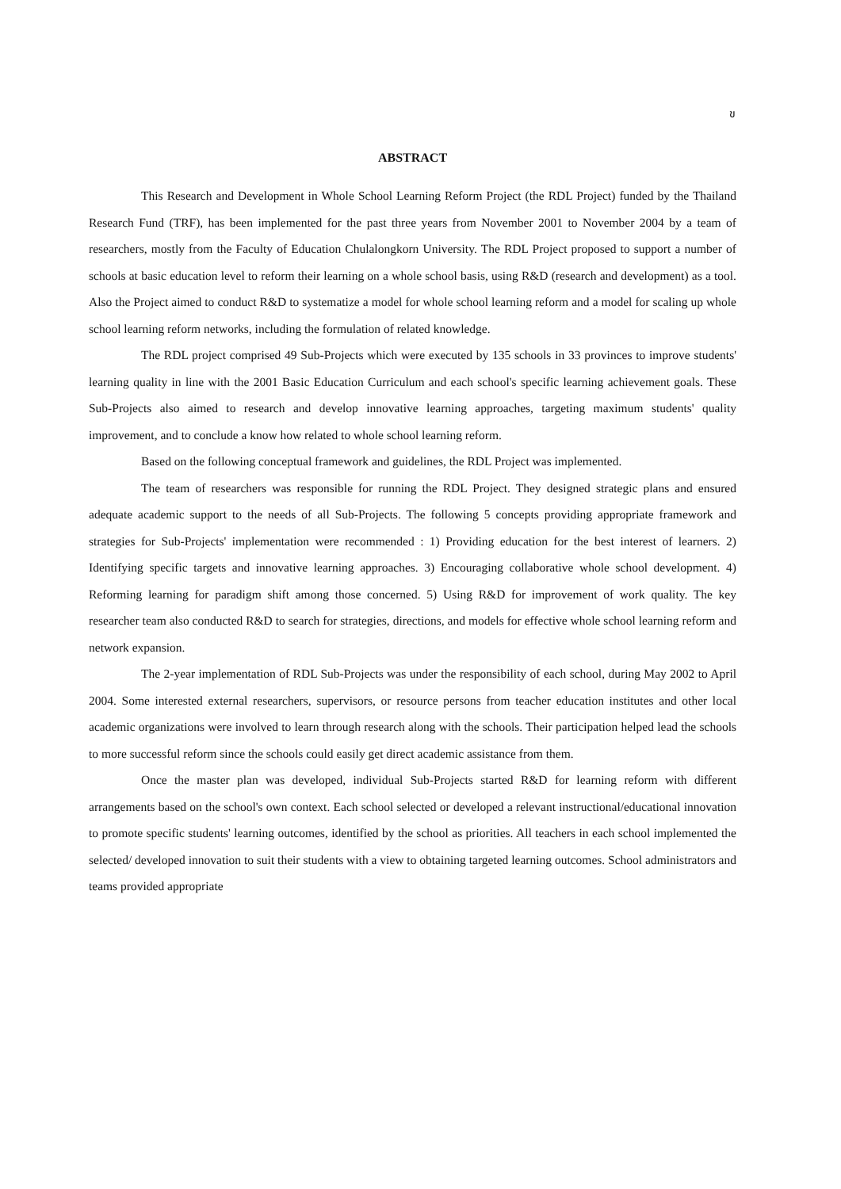ข
ABSTRACT
This Research and Development in Whole School Learning Reform Project (the RDL Project) funded by the Thailand Research Fund (TRF), has been implemented for the past three years from November 2001 to November 2004 by a team of researchers, mostly from the Faculty of Education Chulalongkorn University. The RDL Project proposed to support a number of schools at basic education level to reform their learning on a whole school basis, using R&D (research and development) as a tool. Also the Project aimed to conduct R&D to systematize a model for whole school learning reform and a model for scaling up whole school learning reform networks, including the formulation of related knowledge.
The RDL project comprised 49 Sub-Projects which were executed by 135 schools in 33 provinces to improve students' learning quality in line with the 2001 Basic Education Curriculum and each school's specific learning achievement goals. These Sub-Projects also aimed to research and develop innovative learning approaches, targeting maximum students' quality improvement, and to conclude a know how related to whole school learning reform.
Based on the following conceptual framework and guidelines, the RDL Project was implemented.
The team of researchers was responsible for running the RDL Project. They designed strategic plans and ensured adequate academic support to the needs of all Sub-Projects. The following 5 concepts providing appropriate framework and strategies for Sub-Projects' implementation were recommended : 1) Providing education for the best interest of learners. 2) Identifying specific targets and innovative learning approaches. 3) Encouraging collaborative whole school development. 4) Reforming learning for paradigm shift among those concerned. 5) Using R&D for improvement of work quality. The key researcher team also conducted R&D to search for strategies, directions, and models for effective whole school learning reform and network expansion.
The 2-year implementation of RDL Sub-Projects was under the responsibility of each school, during May 2002 to April 2004. Some interested external researchers, supervisors, or resource persons from teacher education institutes and other local academic organizations were involved to learn through research along with the schools. Their participation helped lead the schools to more successful reform since the schools could easily get direct academic assistance from them.
Once the master plan was developed, individual Sub-Projects started R&D for learning reform with different arrangements based on the school's own context. Each school selected or developed a relevant instructional/educational innovation to promote specific students' learning outcomes, identified by the school as priorities. All teachers in each school implemented the selected/ developed innovation to suit their students with a view to obtaining targeted learning outcomes. School administrators and teams provided appropriate